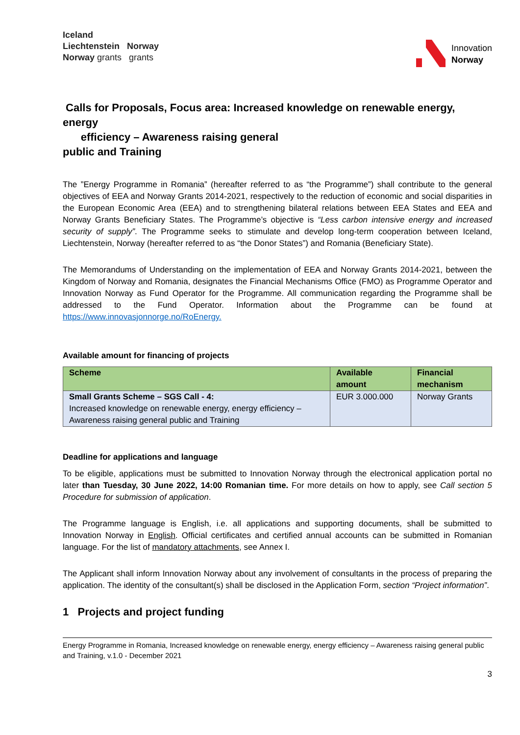Iceland
Liechtenstein Norway
Norway grants grants
Innovation
Norway
Calls for Proposals, Focus area: Increased knowledge on renewable energy, energy
efficiency – Awareness raising general
public and Training
The ”Energy Programme in Romania” (hereafter referred to as “the Programme”) shall contribute to the general objectives of EEA and Norway Grants 2014-2021, respectively to the reduction of economic and social disparities in the European Economic Area (EEA) and to strengthening bilateral relations between EEA States and EEA and Norway Grants Beneficiary States. The Programme’s objective is “Less carbon intensive energy and increased security of supply”. The Programme seeks to stimulate and develop long-term cooperation between Iceland, Liechtenstein, Norway (hereafter referred to as “the Donor States”) and Romania (Beneficiary State).
The Memorandums of Understanding on the implementation of EEA and Norway Grants 2014-2021, between the Kingdom of Norway and Romania, designates the Financial Mechanisms Office (FMO) as Programme Operator and Innovation Norway as Fund Operator for the Programme. All communication regarding the Programme shall be addressed to the Fund Operator. Information about the Programme can be found at https://www.innovasjonnorge.no/RoEnergy.
Available amount for financing of projects
| Scheme | Available amount | Financial mechanism |
| --- | --- | --- |
| Small Grants Scheme – SGS Call - 4: Increased knowledge on renewable energy, energy efficiency – Awareness raising general public and Training | EUR 3.000.000 | Norway Grants |
Deadline for applications and language
To be eligible, applications must be submitted to Innovation Norway through the electronical application portal no later than Tuesday, 30 June 2022, 14:00 Romanian time. For more details on how to apply, see Call section 5 Procedure for submission of application.
The Programme language is English, i.e. all applications and supporting documents, shall be submitted to Innovation Norway in English. Official certificates and certified annual accounts can be submitted in Romanian language. For the list of mandatory attachments, see Annex I.
The Applicant shall inform Innovation Norway about any involvement of consultants in the process of preparing the application. The identity of the consultant(s) shall be disclosed in the Application Form, section “Project information”.
1 Projects and project funding
Energy Programme in Romania, Increased knowledge on renewable energy, energy efficiency – Awareness raising general public and Training, v.1.0 - December 2021
3